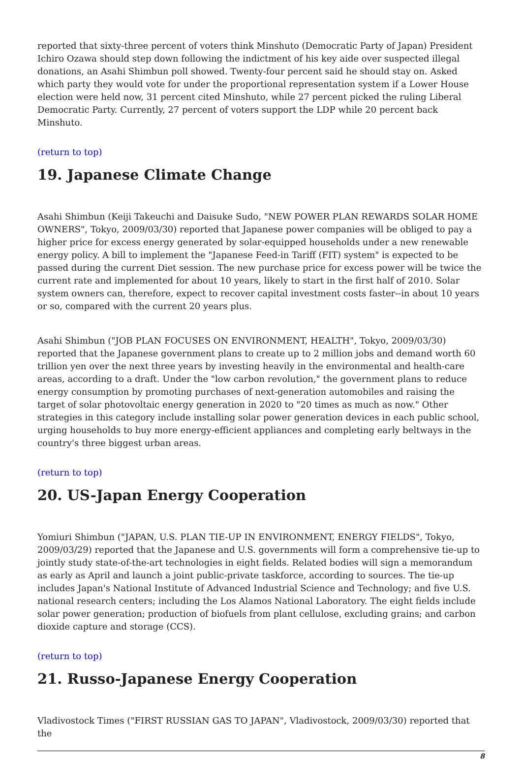reported that sixty-three percent of voters think Minshuto (Democratic Party of Japan) President Ichiro Ozawa should step down following the indictment of his key aide over suspected illegal donations, an Asahi Shimbun poll showed. Twenty-four percent said he should stay on. Asked which party they would vote for under the proportional representation system if a Lower House election were held now, 31 percent cited Minshuto, while 27 percent picked the ruling Liberal Democratic Party. Currently, 27 percent of voters support the LDP while 20 percent back Minshuto.
(return to top)
19. Japanese Climate Change
Asahi Shimbun (Keiji Takeuchi and Daisuke Sudo, "NEW POWER PLAN REWARDS SOLAR HOME OWNERS", Tokyo, 2009/03/30) reported that Japanese power companies will be obliged to pay a higher price for excess energy generated by solar-equipped households under a new renewable energy policy. A bill to implement the "Japanese Feed-in Tariff (FIT) system" is expected to be passed during the current Diet session. The new purchase price for excess power will be twice the current rate and implemented for about 10 years, likely to start in the first half of 2010. Solar system owners can, therefore, expect to recover capital investment costs faster--in about 10 years or so, compared with the current 20 years plus.
Asahi Shimbun ("JOB PLAN FOCUSES ON ENVIRONMENT, HEALTH", Tokyo, 2009/03/30) reported that the Japanese government plans to create up to 2 million jobs and demand worth 60 trillion yen over the next three years by investing heavily in the environmental and health-care areas, according to a draft. Under the "low carbon revolution," the government plans to reduce energy consumption by promoting purchases of next-generation automobiles and raising the target of solar photovoltaic energy generation in 2020 to "20 times as much as now." Other strategies in this category include installing solar power generation devices in each public school, urging households to buy more energy-efficient appliances and completing early beltways in the country's three biggest urban areas.
(return to top)
20. US-Japan Energy Cooperation
Yomiuri Shimbun ("JAPAN, U.S. PLAN TIE-UP IN ENVIRONMENT, ENERGY FIELDS", Tokyo, 2009/03/29) reported that the Japanese and U.S. governments will form a comprehensive tie-up to jointly study state-of-the-art technologies in eight fields. Related bodies will sign a memorandum as early as April and launch a joint public-private taskforce, according to sources. The tie-up includes Japan's National Institute of Advanced Industrial Science and Technology; and five U.S. national research centers; including the Los Alamos National Laboratory. The eight fields include solar power generation; production of biofuels from plant cellulose, excluding grains; and carbon dioxide capture and storage (CCS).
(return to top)
21. Russo-Japanese Energy Cooperation
Vladivostock Times ("FIRST RUSSIAN GAS TO JAPAN", Vladivostock, 2009/03/30) reported that the
8